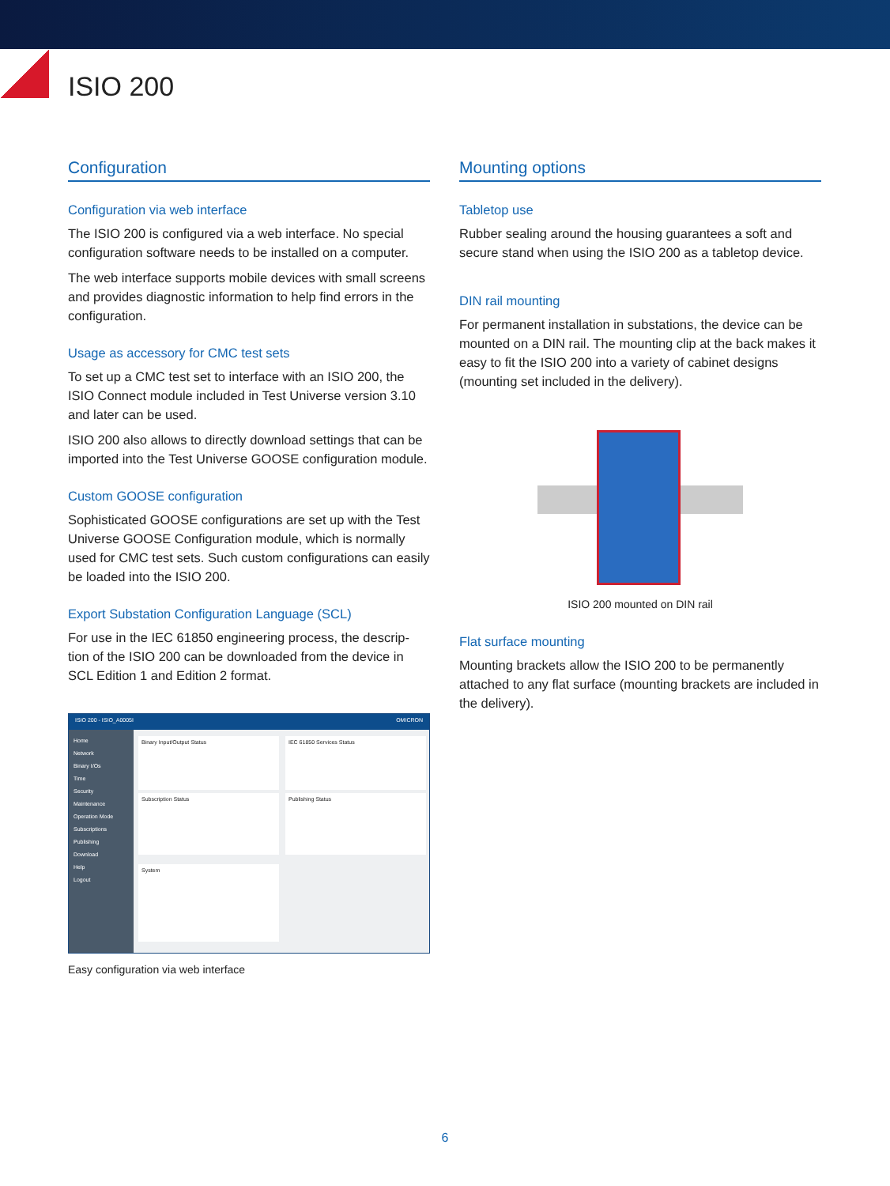ISIO 200
Configuration
Configuration via web interface
The ISIO 200 is configured via a web interface. No special configuration software needs to be installed on a computer.
The web interface supports mobile devices with small screens and provides diagnostic information to help find errors in the configuration.
Usage as accessory for CMC test sets
To set up a CMC test set to interface with an ISIO 200, the ISIO Connect module included in Test Universe version 3.10 and later can be used.
ISIO 200 also allows to directly download settings that can be imported into the Test Universe GOOSE configuration module.
Custom GOOSE configuration
Sophisticated GOOSE configurations are set up with the Test Universe GOOSE Configuration module, which is normally used for CMC test sets. Such custom configurations can easily be loaded into the ISIO 200.
Export Substation Configuration Language (SCL)
For use in the IEC 61850 engineering process, the descrip-tion of the ISIO 200 can be downloaded from the device in SCL Edition 1 and Edition 2 format.
ISIO 200 - ISIO_A0005I OMICRON
Home
Network
Binary I/Os
Time
Security
Maintenance
Operation Mode
Subscriptions
Publishing
Download
Help
Logout
Binary Input/Output Status IEC 61850 Services Status
Subscription Status Publishing Status
System
Easy configuration via web interface
Mounting options
Tabletop use
Rubber sealing around the housing guarantees a soft and secure stand when using the ISIO 200 as a tabletop device.
DIN rail mounting
For permanent installation in substations, the device can be mounted on a DIN rail. The mounting clip at the back makes it easy to fit the ISIO 200 into a variety of cabinet designs (mounting set included in the delivery).
ISIO 200 mounted on DIN rail
Flat surface mounting
Mounting brackets allow the ISIO 200 to be permanently attached to any flat surface (mounting brackets are included in the delivery).
6